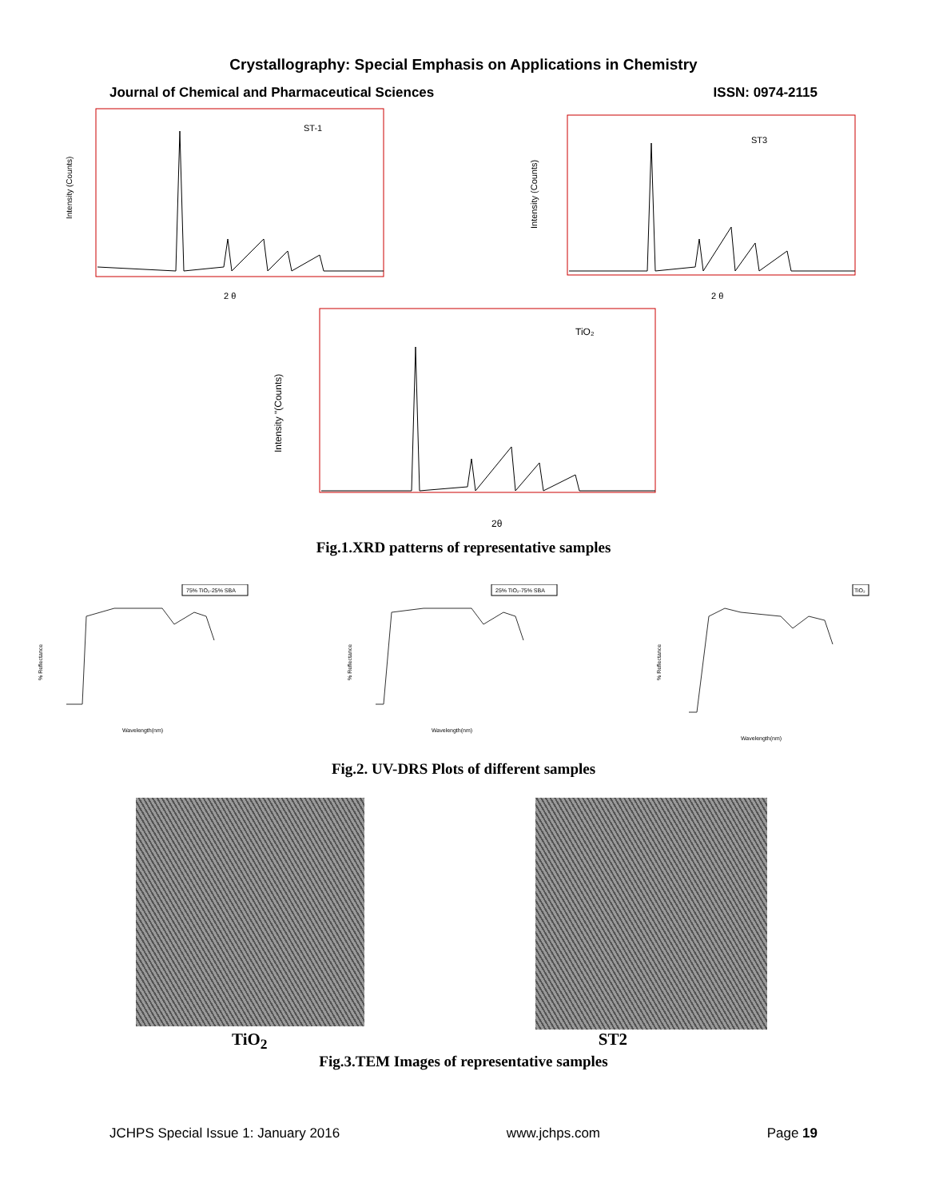Crystallography: Special Emphasis on Applications in Chemistry
Journal of Chemical and Pharmaceutical Sciences ISSN: 0974-2115
Intensity (Counts)
ST-1
2 θ
Intensity (Counts)
ST3
2 θ
Intensity "(Counts)
TiO₂
2θ
Fig.1.XRD patterns of representative samples
75% TiO₂-25% SBA
% Reflectance
Wavelength(nm)
25% TiO₂-75% SBA
% Reflectance
Wavelength(nm)
TiO₂
% Reflectance
Wavelength(nm)
Fig.2. UV-DRS Plots of different samples
TiO<sub>2</sub> ST2
Fig.3.TEM Images of representative samples
JCHPS Special Issue 1: January 2016 www.jchps.com Page 19